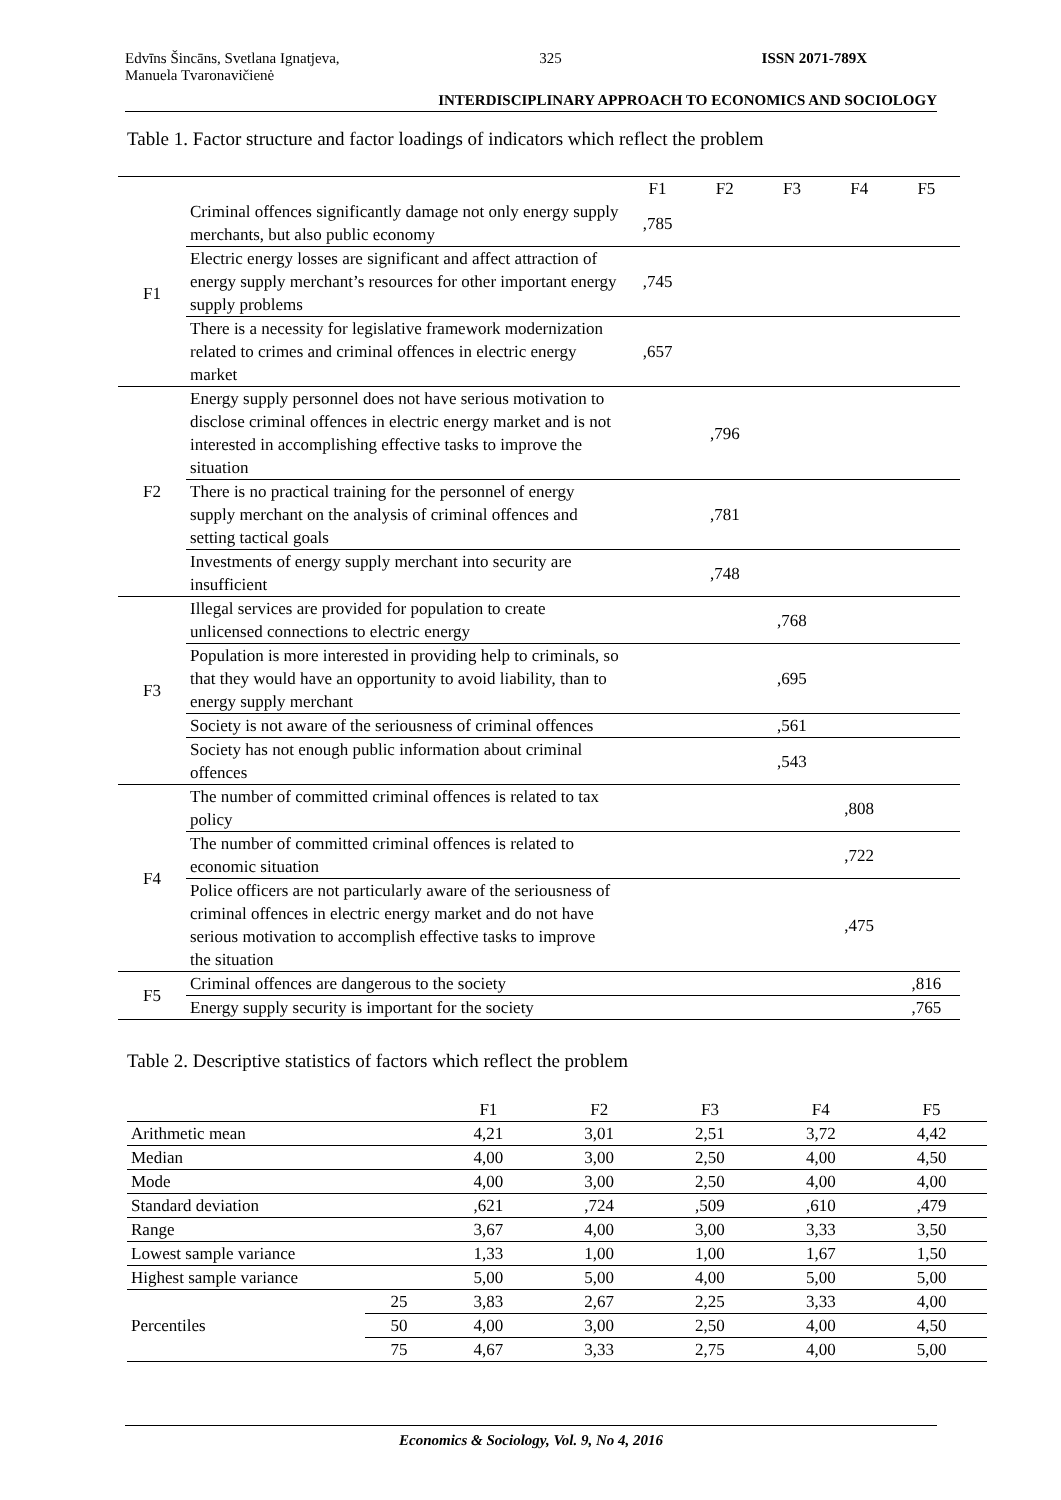Edvīns Šincāns, Svetlana Ignatjeva,
Manuela Tvaronavičienė
325 ISSN 2071-789X
INTERDISCIPLINARY APPROACH TO ECONOMICS AND SOCIOLOGY
Table 1. Factor structure and factor loadings of indicators which reflect the problem
| | | F1 | F2 | F3 | F4 | F5 |
| --- | --- | --- | --- | --- | --- | --- |
| F1 | Criminal offences significantly damage not only energy supply merchants, but also public economy | ,785 | | | | |
| | Electric energy losses are significant and affect attraction of energy supply merchant’s resources for other important energy supply problems | ,745 | | | | |
| | There is a necessity for legislative framework modernization related to crimes and criminal offences in electric energy market | ,657 | | | | |
| F2 | Energy supply personnel does not have serious motivation to disclose criminal offences in electric energy market and is not interested in accomplishing effective tasks to improve the situation | | ,796 | | | |
| | There is no practical training for the personnel of energy supply merchant on the analysis of criminal offences and setting tactical goals | | ,781 | | | |
| | Investments of energy supply merchant into security are insufficient | | ,748 | | | |
| F3 | Illegal services are provided for population to create unlicensed connections to electric energy | | | ,768 | | |
| | Population is more interested in providing help to criminals, so that they would have an opportunity to avoid liability, than to energy supply merchant | | | ,695 | | |
| | Society is not aware of the seriousness of criminal offences | | | ,561 | | |
| | Society has not enough public information about criminal offences | | | ,543 | | |
| F4 | The number of committed criminal offences is related to tax policy | | | | ,808 | |
| | The number of committed criminal offences is related to economic situation | | | | ,722 | |
| | Police officers are not particularly aware of the seriousness of criminal offences in electric energy market and do not have serious motivation to accomplish effective tasks to improve the situation | | | | ,475 | |
| F5 | Criminal offences are dangerous to the society | | | | | ,816 |
| | Energy supply security is important for the society | | | | | ,765 |
Table 2. Descriptive statistics of factors which reflect the problem
| | | F1 | F2 | F3 | F4 | F5 |
| --- | --- | --- | --- | --- | --- | --- |
| Arithmetic mean | | 4,21 | 3,01 | 2,51 | 3,72 | 4,42 |
| Median | | 4,00 | 3,00 | 2,50 | 4,00 | 4,50 |
| Mode | | 4,00 | 3,00 | 2,50 | 4,00 | 4,00 |
| Standard deviation | | ,621 | ,724 | ,509 | ,610 | ,479 |
| Range | | 3,67 | 4,00 | 3,00 | 3,33 | 3,50 |
| Lowest sample variance | | 1,33 | 1,00 | 1,00 | 1,67 | 1,50 |
| Highest sample variance | | 5,00 | 5,00 | 4,00 | 5,00 | 5,00 |
| Percentiles | 25 | 3,83 | 2,67 | 2,25 | 3,33 | 4,00 |
| | 50 | 4,00 | 3,00 | 2,50 | 4,00 | 4,50 |
| | 75 | 4,67 | 3,33 | 2,75 | 4,00 | 5,00 |
Economics & Sociology, Vol. 9, No 4, 2016